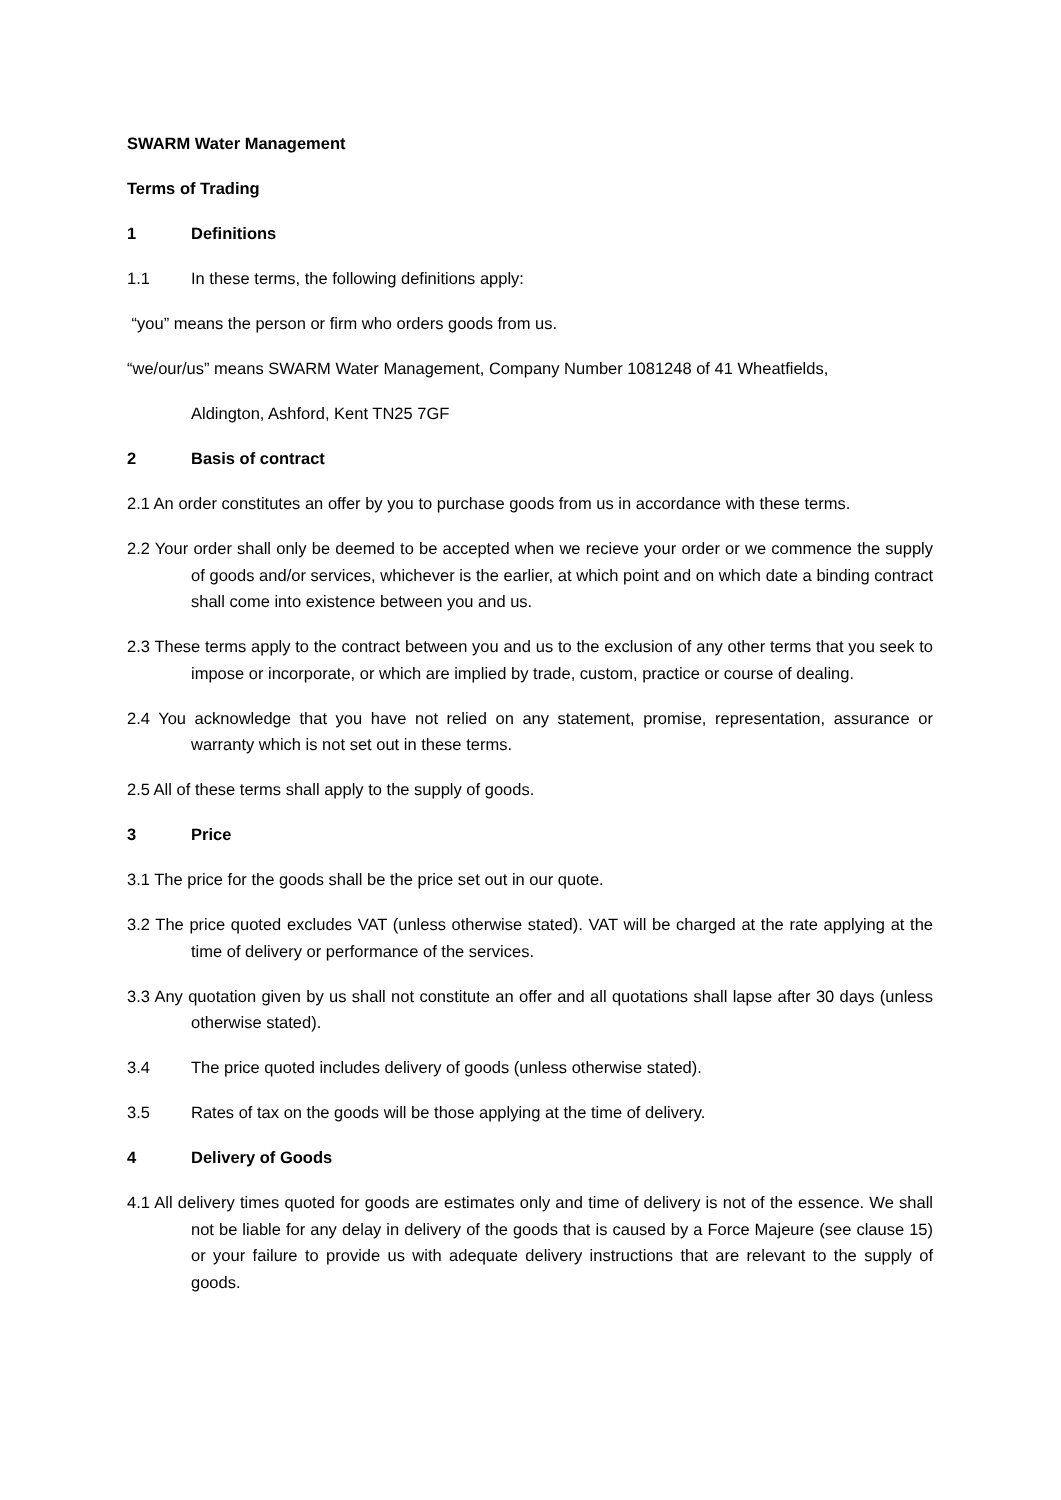SWARM Water Management
Terms of Trading
1 Definitions
1.1 In these terms, the following definitions apply:
“you” means the person or firm who orders goods from us.
“we/our/us” means SWARM Water Management, Company Number 1081248 of 41 Wheatfields,
Aldington, Ashford, Kent TN25 7GF
2 Basis of contract
2.1 An order constitutes an offer by you to purchase goods from us in accordance with these terms.
2.2 Your order shall only be deemed to be accepted when we recieve your order or we commence the supply of goods and/or services, whichever is the earlier, at which point and on which date a binding contract shall come into existence between you and us.
2.3 These terms apply to the contract between you and us to the exclusion of any other terms that you seek to impose or incorporate, or which are implied by trade, custom, practice or course of dealing.
2.4 You acknowledge that you have not relied on any statement, promise, representation, assurance or warranty which is not set out in these terms.
2.5 All of these terms shall apply to the supply of goods.
3 Price
3.1 The price for the goods shall be the price set out in our quote.
3.2 The price quoted excludes VAT (unless otherwise stated). VAT will be charged at the rate applying at the time of delivery or performance of the services.
3.3 Any quotation given by us shall not constitute an offer and all quotations shall lapse after 30 days (unless otherwise stated).
3.4 The price quoted includes delivery of goods (unless otherwise stated).
3.5 Rates of tax on the goods will be those applying at the time of delivery.
4 Delivery of Goods
4.1 All delivery times quoted for goods are estimates only and time of delivery is not of the essence. We shall not be liable for any delay in delivery of the goods that is caused by a Force Majeure (see clause 15) or your failure to provide us with adequate delivery instructions that are relevant to the supply of goods.